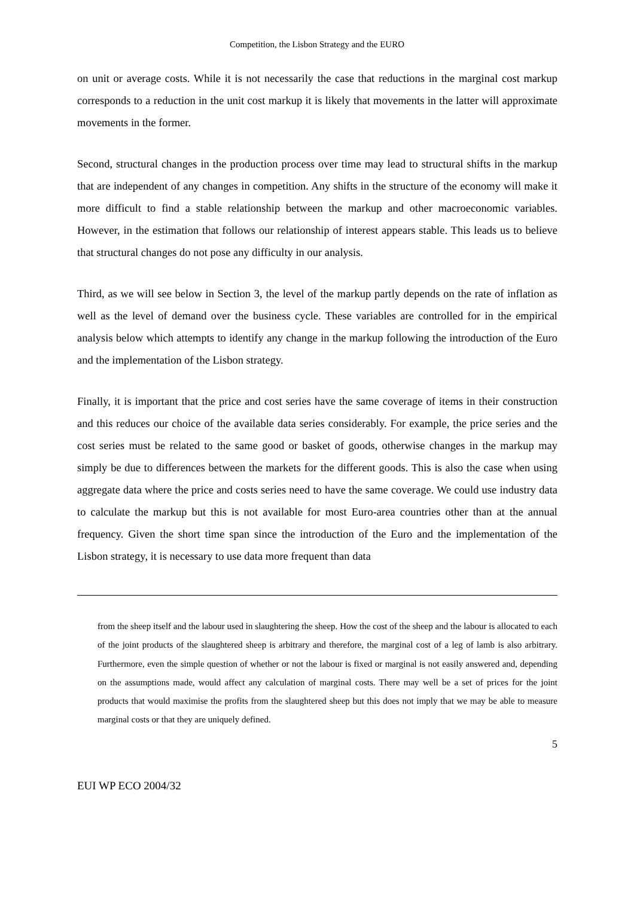Competition, the Lisbon Strategy and the EURO
on unit or average costs. While it is not necessarily the case that reductions in the marginal cost markup corresponds to a reduction in the unit cost markup it is likely that movements in the latter will approximate movements in the former.
Second, structural changes in the production process over time may lead to structural shifts in the markup that are independent of any changes in competition. Any shifts in the structure of the economy will make it more difficult to find a stable relationship between the markup and other macroeconomic variables. However, in the estimation that follows our relationship of interest appears stable. This leads us to believe that structural changes do not pose any difficulty in our analysis.
Third, as we will see below in Section 3, the level of the markup partly depends on the rate of inflation as well as the level of demand over the business cycle. These variables are controlled for in the empirical analysis below which attempts to identify any change in the markup following the introduction of the Euro and the implementation of the Lisbon strategy.
Finally, it is important that the price and cost series have the same coverage of items in their construction and this reduces our choice of the available data series considerably. For example, the price series and the cost series must be related to the same good or basket of goods, otherwise changes in the markup may simply be due to differences between the markets for the different goods. This is also the case when using aggregate data where the price and costs series need to have the same coverage. We could use industry data to calculate the markup but this is not available for most Euro-area countries other than at the annual frequency. Given the short time span since the introduction of the Euro and the implementation of the Lisbon strategy, it is necessary to use data more frequent than data
from the sheep itself and the labour used in slaughtering the sheep. How the cost of the sheep and the labour is allocated to each of the joint products of the slaughtered sheep is arbitrary and therefore, the marginal cost of a leg of lamb is also arbitrary. Furthermore, even the simple question of whether or not the labour is fixed or marginal is not easily answered and, depending on the assumptions made, would affect any calculation of marginal costs. There may well be a set of prices for the joint products that would maximise the profits from the slaughtered sheep but this does not imply that we may be able to measure marginal costs or that they are uniquely defined.
5
EUI WP ECO 2004/32